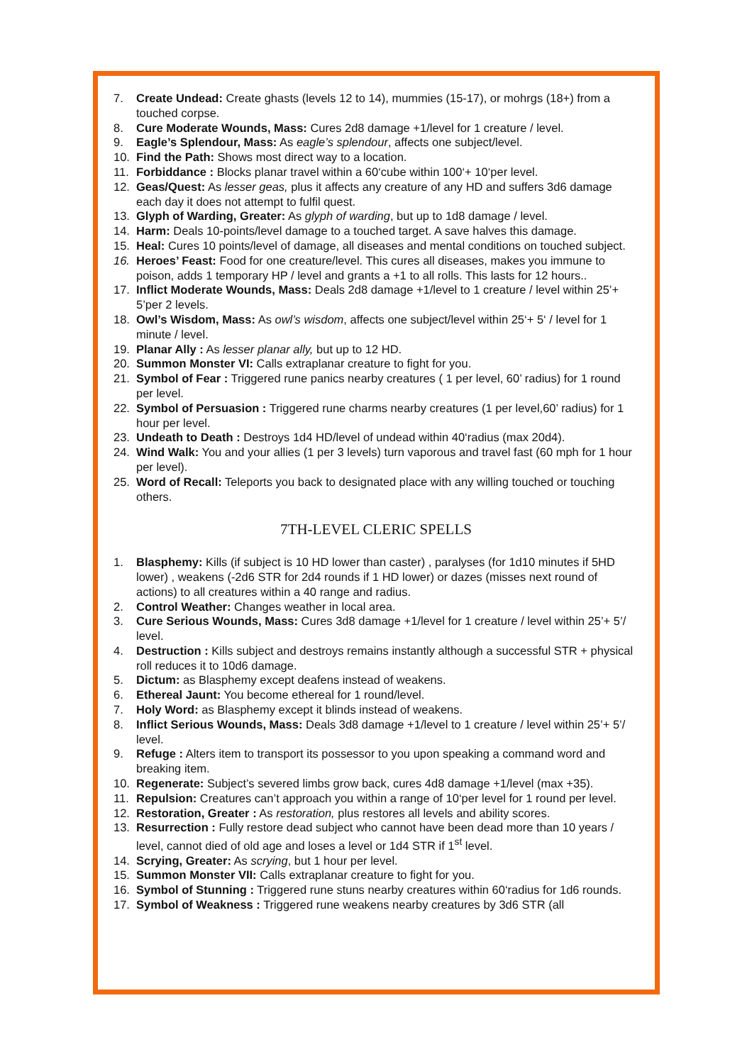7. Create Undead: Create ghasts (levels 12 to 14), mummies (15-17), or mohrgs (18+) from a touched corpse.
8. Cure Moderate Wounds, Mass: Cures 2d8 damage +1/level for 1 creature / level.
9. Eagle’s Splendour, Mass: As eagle’s splendour, affects one subject/level.
10. Find the Path: Shows most direct way to a location.
11. Forbiddance : Blocks planar travel within a 60‘cube within 100‘+ 10‘per level.
12. Geas/Quest: As lesser geas, plus it affects any creature of any HD and suffers 3d6 damage each day it does not attempt to fulfil quest.
13. Glyph of Warding, Greater: As glyph of warding, but up to 1d8 damage / level.
14. Harm: Deals 10-points/level damage to a touched target. A save halves this damage.
15. Heal: Cures 10 points/level of damage, all diseases and mental conditions on touched subject.
16. Heroes’ Feast: Food for one creature/level. This cures all diseases, makes you immune to poison, adds 1 temporary HP / level and grants a +1 to all rolls. This lasts for 12 hours..
17. Inflict Moderate Wounds, Mass: Deals 2d8 damage +1/level to 1 creature / level within 25’+ 5’per 2 levels.
18. Owl’s Wisdom, Mass: As owl’s wisdom, affects one subject/level within 25‘+ 5‘ / level for 1 minute / level.
19. Planar Ally : As lesser planar ally, but up to 12 HD.
20. Summon Monster VI: Calls extraplanar creature to fight for you.
21. Symbol of Fear : Triggered rune panics nearby creatures ( 1 per level, 60’ radius) for 1 round per level.
22. Symbol of Persuasion : Triggered rune charms nearby creatures (1 per level,60’ radius) for 1 hour per level.
23. Undeath to Death : Destroys 1d4 HD/level of undead within 40‘radius (max 20d4).
24. Wind Walk: You and your allies (1 per 3 levels) turn vaporous and travel fast (60 mph for 1 hour per level).
25. Word of Recall: Teleports you back to designated place with any willing touched or touching others.
7TH-LEVEL CLERIC SPELLS
1. Blasphemy: Kills (if subject is 10 HD lower than caster) , paralyses (for 1d10 minutes if 5HD lower) , weakens (-2d6 STR for 2d4 rounds if 1 HD lower) or dazes (misses next round of actions) to all creatures within a 40 range and radius.
2. Control Weather: Changes weather in local area.
3. Cure Serious Wounds, Mass: Cures 3d8 damage +1/level for 1 creature / level within 25’+ 5’/ level.
4. Destruction : Kills subject and destroys remains instantly although a successful STR + physical roll reduces it to 10d6 damage.
5. Dictum: as Blasphemy except deafens instead of weakens.
6. Ethereal Jaunt: You become ethereal for 1 round/level.
7. Holy Word: as Blasphemy except it blinds instead of weakens.
8. Inflict Serious Wounds, Mass: Deals 3d8 damage +1/level to 1 creature / level within 25’+ 5’/ level.
9. Refuge : Alters item to transport its possessor to you upon speaking a command word and breaking item.
10. Regenerate: Subject’s severed limbs grow back, cures 4d8 damage +1/level (max +35).
11. Repulsion: Creatures can’t approach you within a range of 10‘per level for 1 round per level.
12. Restoration, Greater : As restoration, plus restores all levels and ability scores.
13. Resurrection : Fully restore dead subject who cannot have been dead more than 10 years / level, cannot died of old age and loses a level or 1d4 STR if 1<sup>st</sup> level.
14. Scrying, Greater: As scrying, but 1 hour per level.
15. Summon Monster VII: Calls extraplanar creature to fight for you.
16. Symbol of Stunning : Triggered rune stuns nearby creatures within 60‘radius for 1d6 rounds.
17. Symbol of Weakness : Triggered rune weakens nearby creatures by 3d6 STR (all